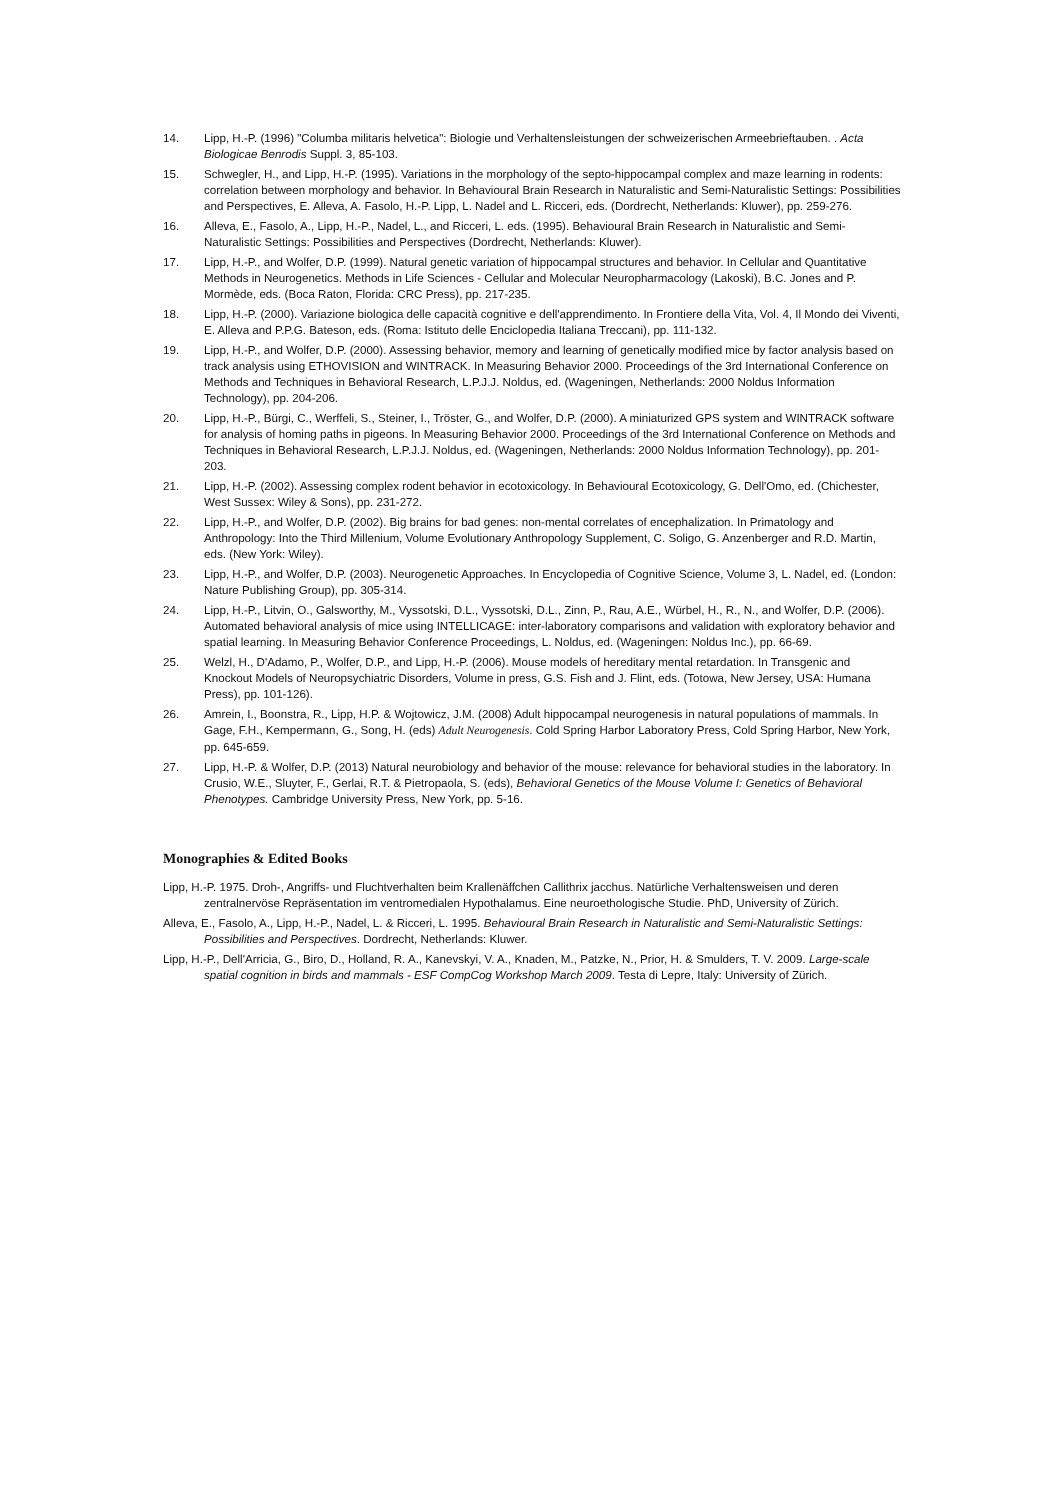14. Lipp, H.-P. (1996) "Columba militaris helvetica": Biologie und Verhaltensleistungen der schweizerischen Armeebrieftauben. . Acta Biologicae Benrodis Suppl. 3, 85-103.
15. Schwegler, H., and Lipp, H.-P. (1995). Variations in the morphology of the septo-hippocampal complex and maze learning in rodents: correlation between morphology and behavior. In Behavioural Brain Research in Naturalistic and Semi-Naturalistic Settings: Possibilities and Perspectives, E. Alleva, A. Fasolo, H.-P. Lipp, L. Nadel and L. Ricceri, eds. (Dordrecht, Netherlands: Kluwer), pp. 259-276.
16. Alleva, E., Fasolo, A., Lipp, H.-P., Nadel, L., and Ricceri, L. eds. (1995). Behavioural Brain Research in Naturalistic and Semi-Naturalistic Settings: Possibilities and Perspectives (Dordrecht, Netherlands: Kluwer).
17. Lipp, H.-P., and Wolfer, D.P. (1999). Natural genetic variation of hippocampal structures and behavior. In Cellular and Quantitative Methods in Neurogenetics. Methods in Life Sciences - Cellular and Molecular Neuropharmacology (Lakoski), B.C. Jones and P. Mormède, eds. (Boca Raton, Florida: CRC Press), pp. 217-235.
18. Lipp, H.-P. (2000). Variazione biologica delle capacità cognitive e dell'apprendimento. In Frontiere della Vita, Vol. 4, Il Mondo dei Viventi, E. Alleva and P.P.G. Bateson, eds. (Roma: Istituto delle Enciclopedia Italiana Treccani), pp. 111-132.
19. Lipp, H.-P., and Wolfer, D.P. (2000). Assessing behavior, memory and learning of genetically modified mice by factor analysis based on track analysis using ETHOVISION and WINTRACK. In Measuring Behavior 2000. Proceedings of the 3rd International Conference on Methods and Techniques in Behavioral Research, L.P.J.J. Noldus, ed. (Wageningen, Netherlands: 2000 Noldus Information Technology), pp. 204-206.
20. Lipp, H.-P., Bürgi, C., Werffeli, S., Steiner, I., Tröster, G., and Wolfer, D.P. (2000). A miniaturized GPS system and WINTRACK software for analysis of homing paths in pigeons. In Measuring Behavior 2000. Proceedings of the 3rd International Conference on Methods and Techniques in Behavioral Research, L.P.J.J. Noldus, ed. (Wageningen, Netherlands: 2000 Noldus Information Technology), pp. 201-203.
21. Lipp, H.-P. (2002). Assessing complex rodent behavior in ecotoxicology. In Behavioural Ecotoxicology, G. Dell'Omo, ed. (Chichester, West Sussex: Wiley & Sons), pp. 231-272.
22. Lipp, H.-P., and Wolfer, D.P. (2002). Big brains for bad genes: non-mental correlates of encephalization. In Primatology and Anthropology: Into the Third Millenium, Volume Evolutionary Anthropology Supplement, C. Soligo, G. Anzenberger and R.D. Martin, eds. (New York: Wiley).
23. Lipp, H.-P., and Wolfer, D.P. (2003). Neurogenetic Approaches. In Encyclopedia of Cognitive Science, Volume 3, L. Nadel, ed. (London: Nature Publishing Group), pp. 305-314.
24. Lipp, H.-P., Litvin, O., Galsworthy, M., Vyssotski, D.L., Vyssotski, D.L., Zinn, P., Rau, A.E., Würbel, H., R., N., and Wolfer, D.P. (2006). Automated behavioral analysis of mice using INTELLICAGE: inter-laboratory comparisons and validation with exploratory behavior and spatial learning. In Measuring Behavior Conference Proceedings, L. Noldus, ed. (Wageningen: Noldus Inc.), pp. 66-69.
25. Welzl, H., D'Adamo, P., Wolfer, D.P., and Lipp, H.-P. (2006). Mouse models of hereditary mental retardation. In Transgenic and Knockout Models of Neuropsychiatric Disorders, Volume in press, G.S. Fish and J. Flint, eds. (Totowa, New Jersey, USA: Humana Press), pp. 101-126).
26. Amrein, I., Boonstra, R., Lipp, H.P. & Wojtowicz, J.M. (2008) Adult hippocampal neurogenesis in natural populations of mammals. In Gage, F.H., Kempermann, G., Song, H. (eds) Adult Neurogenesis. Cold Spring Harbor Laboratory Press, Cold Spring Harbor, New York, pp. 645-659.
27. Lipp, H.-P. & Wolfer, D.P. (2013) Natural neurobiology and behavior of the mouse: relevance for behavioral studies in the laboratory. In Crusio, W.E., Sluyter, F., Gerlai, R.T. & Pietropaola, S. (eds), Behavioral Genetics of the Mouse Volume I: Genetics of Behavioral Phenotypes. Cambridge University Press, New York, pp. 5-16.
Monographies & Edited Books
Lipp, H.-P. 1975. Droh-, Angriffs- und Fluchtverhalten beim Krallenäffchen Callithrix jacchus. Natürliche Verhaltensweisen und deren zentralnervöse Repräsentation im ventromedialen Hypothalamus. Eine neuroethologische Studie. PhD, University of Zürich.
Alleva, E., Fasolo, A., Lipp, H.-P., Nadel, L. & Ricceri, L. 1995. Behavioural Brain Research in Naturalistic and Semi-Naturalistic Settings: Possibilities and Perspectives. Dordrecht, Netherlands: Kluwer.
Lipp, H.-P., Dell'Arricia, G., Biro, D., Holland, R. A., Kanevskyi, V. A., Knaden, M., Patzke, N., Prior, H. & Smulders, T. V. 2009. Large-scale spatial cognition in birds and mammals - ESF CompCog Workshop March 2009. Testa di Lepre, Italy: University of Zürich.